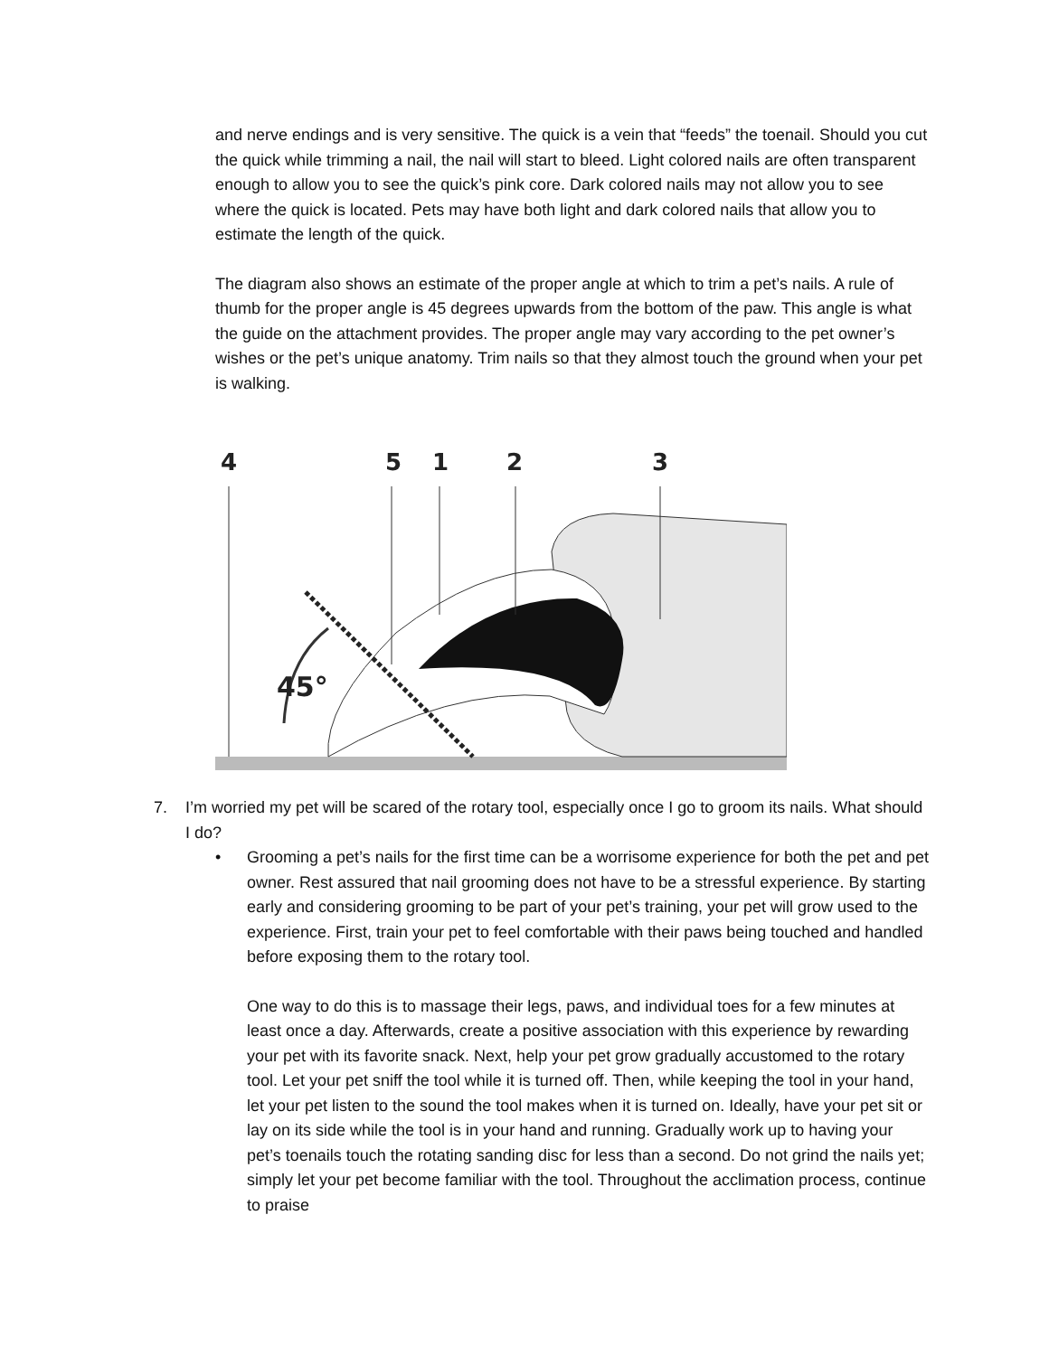and nerve endings and is very sensitive. The quick is a vein that “feeds” the toenail. Should you cut the quick while trimming a nail, the nail will start to bleed. Light colored nails are often transparent enough to allow you to see the quick’s pink core. Dark colored nails may not allow you to see where the quick is located. Pets may have both light and dark colored nails that allow you to estimate the length of the quick.
The diagram also shows an estimate of the proper angle at which to trim a pet’s nails. A rule of thumb for the proper angle is 45 degrees upwards from the bottom of the paw. This angle is what the guide on the attachment provides. The proper angle may vary according to the pet owner’s wishes or the pet’s unique anatomy. Trim nails so that they almost touch the ground when your pet is walking.
4
5
1
2
3
45°
7. I’m worried my pet will be scared of the rotary tool, especially once I go to groom its nails. What should I do?
• Grooming a pet’s nails for the first time can be a worrisome experience for both the pet and pet owner. Rest assured that nail grooming does not have to be a stressful experience. By starting early and considering grooming to be part of your pet’s training, your pet will grow used to the experience. First, train your pet to feel comfortable with their paws being touched and handled before exposing them to the rotary tool.
One way to do this is to massage their legs, paws, and individual toes for a few minutes at least once a day. Afterwards, create a positive association with this experience by rewarding your pet with its favorite snack. Next, help your pet grow gradually accustomed to the rotary tool. Let your pet sniff the tool while it is turned off. Then, while keeping the tool in your hand, let your pet listen to the sound the tool makes when it is turned on. Ideally, have your pet sit or lay on its side while the tool is in your hand and running. Gradually work up to having your pet’s toenails touch the rotating sanding disc for less than a second. Do not grind the nails yet; simply let your pet become familiar with the tool. Throughout the acclimation process, continue to praise